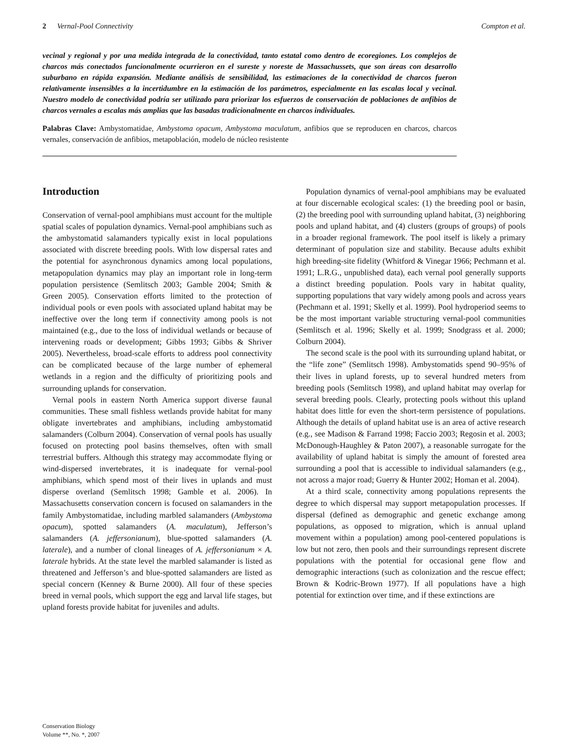2 Vernal-Pool Connectivity Compton et al.
vecinal y regional y por una medida integrada de la conectividad, tanto estatal como dentro de ecoregiones. Los complejos de charcos más conectados funcionalmente ocurrieron en el sureste y noreste de Massachussets, que son áreas con desarrollo suburbano en rápida expansión. Mediante análisis de sensibilidad, las estimaciones de la conectividad de charcos fueron relativamente insensibles a la incertidumbre en la estimación de los parámetros, especialmente en las escalas local y vecinal. Nuestro modelo de conectividad podría ser utilizado para priorizar los esfuerzos de conservación de poblaciones de anfibios de charcos vernales a escalas más amplias que las basadas tradicionalmente en charcos individuales.
Palabras Clave: Ambystomatidae, Ambystoma opacum, Ambystoma maculatum, anfibios que se reproducen en charcos, charcos vernales, conservación de anfibios, metapoblación, modelo de núcleo resistente
Introduction
Conservation of vernal-pool amphibians must account for the multiple spatial scales of population dynamics. Vernal-pool amphibians such as the ambystomatid salamanders typically exist in local populations associated with discrete breeding pools. With low dispersal rates and the potential for asynchronous dynamics among local populations, metapopulation dynamics may play an important role in long-term population persistence (Semlitsch 2003; Gamble 2004; Smith & Green 2005). Conservation efforts limited to the protection of individual pools or even pools with associated upland habitat may be ineffective over the long term if connectivity among pools is not maintained (e.g., due to the loss of individual wetlands or because of intervening roads or development; Gibbs 1993; Gibbs & Shriver 2005). Nevertheless, broad-scale efforts to address pool connectivity can be complicated because of the large number of ephemeral wetlands in a region and the difficulty of prioritizing pools and surrounding uplands for conservation.
Vernal pools in eastern North America support diverse faunal communities. These small fishless wetlands provide habitat for many obligate invertebrates and amphibians, including ambystomatid salamanders (Colburn 2004). Conservation of vernal pools has usually focused on protecting pool basins themselves, often with small terrestrial buffers. Although this strategy may accommodate flying or wind-dispersed invertebrates, it is inadequate for vernal-pool amphibians, which spend most of their lives in uplands and must disperse overland (Semlitsch 1998; Gamble et al. 2006). In Massachusetts conservation concern is focused on salamanders in the family Ambystomatidae, including marbled salamanders (Ambystoma opacum), spotted salamanders (A. maculatum), Jefferson’s salamanders (A. jeffersonianum), blue-spotted salamanders (A. laterale), and a number of clonal lineages of A. jeffersonianum × A. laterale hybrids. At the state level the marbled salamander is listed as threatened and Jefferson’s and blue-spotted salamanders are listed as special concern (Kenney & Burne 2000). All four of these species breed in vernal pools, which support the egg and larval life stages, but upland forests provide habitat for juveniles and adults.
Population dynamics of vernal-pool amphibians may be evaluated at four discernable ecological scales: (1) the breeding pool or basin, (2) the breeding pool with surrounding upland habitat, (3) neighboring pools and upland habitat, and (4) clusters (groups of groups) of pools in a broader regional framework. The pool itself is likely a primary determinant of population size and stability. Because adults exhibit high breeding-site fidelity (Whitford & Vinegar 1966; Pechmann et al. 1991; L.R.G., unpublished data), each vernal pool generally supports a distinct breeding population. Pools vary in habitat quality, supporting populations that vary widely among pools and across years (Pechmann et al. 1991; Skelly et al. 1999). Pool hydroperiod seems to be the most important variable structuring vernal-pool communities (Semlitsch et al. 1996; Skelly et al. 1999; Snodgrass et al. 2000; Colburn 2004).
The second scale is the pool with its surrounding upland habitat, or the “life zone” (Semlitsch 1998). Ambystomatids spend 90–95% of their lives in upland forests, up to several hundred meters from breeding pools (Semlitsch 1998), and upland habitat may overlap for several breeding pools. Clearly, protecting pools without this upland habitat does little for even the short-term persistence of populations. Although the details of upland habitat use is an area of active research (e.g., see Madison & Farrand 1998; Faccio 2003; Regosin et al. 2003; McDonough-Haughley & Paton 2007), a reasonable surrogate for the availability of upland habitat is simply the amount of forested area surrounding a pool that is accessible to individual salamanders (e.g., not across a major road; Guerry & Hunter 2002; Homan et al. 2004).
At a third scale, connectivity among populations represents the degree to which dispersal may support metapopulation processes. If dispersal (defined as demographic and genetic exchange among populations, as opposed to migration, which is annual upland movement within a population) among pool-centered populations is low but not zero, then pools and their surroundings represent discrete populations with the potential for occasional gene flow and demographic interactions (such as colonization and the rescue effect; Brown & Kodric-Brown 1977). If all populations have a high potential for extinction over time, and if these extinctions are
Conservation Biology
Volume **, No. *, 2007